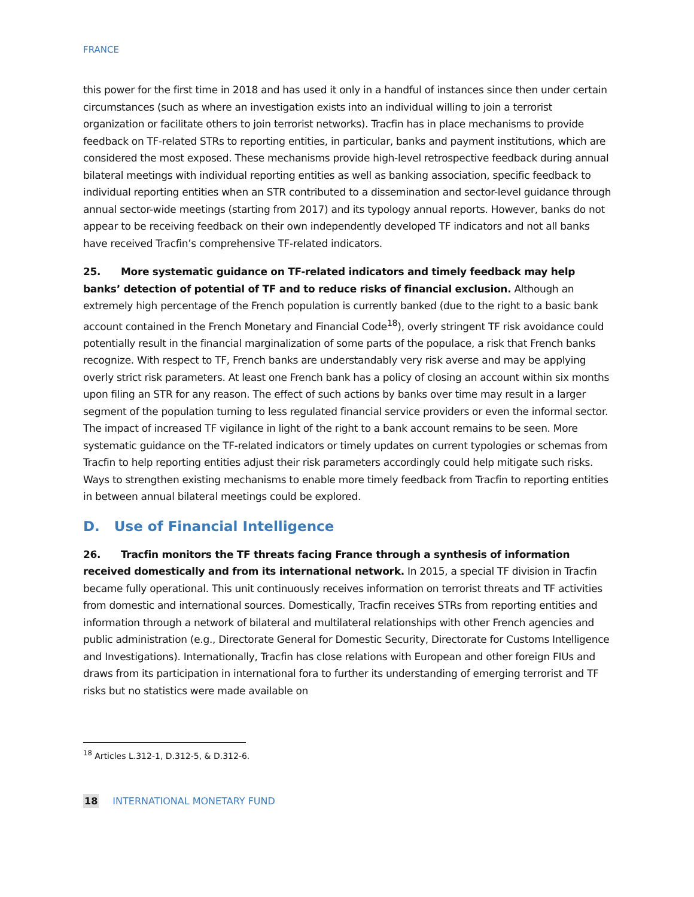FRANCE
this power for the first time in 2018 and has used it only in a handful of instances since then under certain circumstances (such as where an investigation exists into an individual willing to join a terrorist organization or facilitate others to join terrorist networks). Tracfin has in place mechanisms to provide feedback on TF-related STRs to reporting entities, in particular, banks and payment institutions, which are considered the most exposed. These mechanisms provide high-level retrospective feedback during annual bilateral meetings with individual reporting entities as well as banking association, specific feedback to individual reporting entities when an STR contributed to a dissemination and sector-level guidance through annual sector-wide meetings (starting from 2017) and its typology annual reports. However, banks do not appear to be receiving feedback on their own independently developed TF indicators and not all banks have received Tracfin’s comprehensive TF-related indicators.
25. More systematic guidance on TF-related indicators and timely feedback may help banks’ detection of potential of TF and to reduce risks of financial exclusion. Although an extremely high percentage of the French population is currently banked (due to the right to a basic bank account contained in the French Monetary and Financial Code<sup>18</sup>), overly stringent TF risk avoidance could potentially result in the financial marginalization of some parts of the populace, a risk that French banks recognize. With respect to TF, French banks are understandably very risk averse and may be applying overly strict risk parameters. At least one French bank has a policy of closing an account within six months upon filing an STR for any reason. The effect of such actions by banks over time may result in a larger segment of the population turning to less regulated financial service providers or even the informal sector. The impact of increased TF vigilance in light of the right to a bank account remains to be seen. More systematic guidance on the TF-related indicators or timely updates on current typologies or schemas from Tracfin to help reporting entities adjust their risk parameters accordingly could help mitigate such risks. Ways to strengthen existing mechanisms to enable more timely feedback from Tracfin to reporting entities in between annual bilateral meetings could be explored.
D. Use of Financial Intelligence
26. Tracfin monitors the TF threats facing France through a synthesis of information received domestically and from its international network. In 2015, a special TF division in Tracfin became fully operational. This unit continuously receives information on terrorist threats and TF activities from domestic and international sources. Domestically, Tracfin receives STRs from reporting entities and information through a network of bilateral and multilateral relationships with other French agencies and public administration (e.g., Directorate General for Domestic Security, Directorate for Customs Intelligence and Investigations). Internationally, Tracfin has close relations with European and other foreign FIUs and draws from its participation in international fora to further its understanding of emerging terrorist and TF risks but no statistics were made available on
<sup>18</sup> Articles L.312-1, D.312-5, & D.312-6.
18 INTERNATIONAL MONETARY FUND